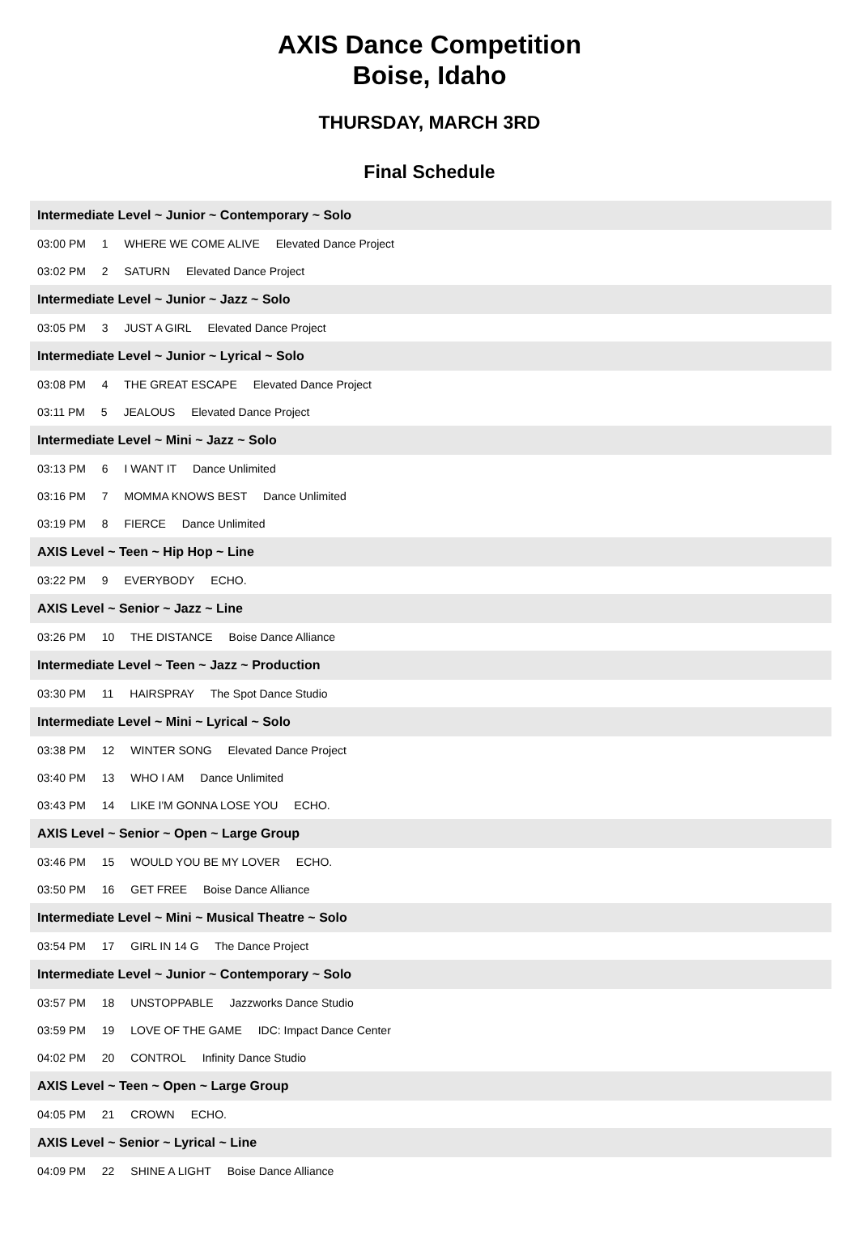AXIS Dance Competition
Boise, Idaho
THURSDAY, MARCH 3RD
Final Schedule
Intermediate Level ~ Junior ~ Contemporary ~ Solo
03:00 PM 1 WHERE WE COME ALIVE Elevated Dance Project
03:02 PM 2 SATURN Elevated Dance Project
Intermediate Level ~ Junior ~ Jazz ~ Solo
03:05 PM 3 JUST A GIRL Elevated Dance Project
Intermediate Level ~ Junior ~ Lyrical ~ Solo
03:08 PM 4 THE GREAT ESCAPE Elevated Dance Project
03:11 PM 5 JEALOUS Elevated Dance Project
Intermediate Level ~ Mini ~ Jazz ~ Solo
03:13 PM 6 I WANT IT Dance Unlimited
03:16 PM 7 MOMMA KNOWS BEST Dance Unlimited
03:19 PM 8 FIERCE Dance Unlimited
AXIS Level ~ Teen ~ Hip Hop ~ Line
03:22 PM 9 EVERYBODY ECHO.
AXIS Level ~ Senior ~ Jazz ~ Line
03:26 PM 10 THE DISTANCE Boise Dance Alliance
Intermediate Level ~ Teen ~ Jazz ~ Production
03:30 PM 11 HAIRSPRAY The Spot Dance Studio
Intermediate Level ~ Mini ~ Lyrical ~ Solo
03:38 PM 12 WINTER SONG Elevated Dance Project
03:40 PM 13 WHO I AM Dance Unlimited
03:43 PM 14 LIKE I'M GONNA LOSE YOU ECHO.
AXIS Level ~ Senior ~ Open ~ Large Group
03:46 PM 15 WOULD YOU BE MY LOVER ECHO.
03:50 PM 16 GET FREE Boise Dance Alliance
Intermediate Level ~ Mini ~ Musical Theatre ~ Solo
03:54 PM 17 GIRL IN 14 G The Dance Project
Intermediate Level ~ Junior ~ Contemporary ~ Solo
03:57 PM 18 UNSTOPPABLE Jazzworks Dance Studio
03:59 PM 19 LOVE OF THE GAME IDC: Impact Dance Center
04:02 PM 20 CONTROL Infinity Dance Studio
AXIS Level ~ Teen ~ Open ~ Large Group
04:05 PM 21 CROWN ECHO.
AXIS Level ~ Senior ~ Lyrical ~ Line
04:09 PM 22 SHINE A LIGHT Boise Dance Alliance